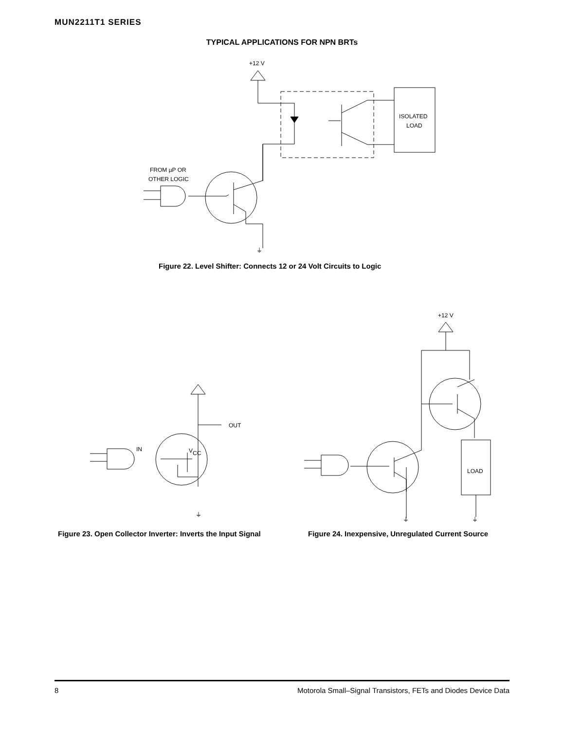MUN2211T1 SERIES
TYPICAL APPLICATIONS FOR NPN BRTs
+12 V
ISOLATED
LOAD
FROM µP OR
OTHER LOGIC
⏚
V
CC
OUT
IN
⏚
+12 V
LOAD
⏚
⏚
Figure 22. Level Shifter: Connects 12 or 24 Volt Circuits to Logic
Figure 23. Open Collector Inverter: Inverts the Input Signal
Figure 24. Inexpensive, Unregulated Current Source
8 Motorola Small–Signal Transistors, FETs and Diodes Device Data